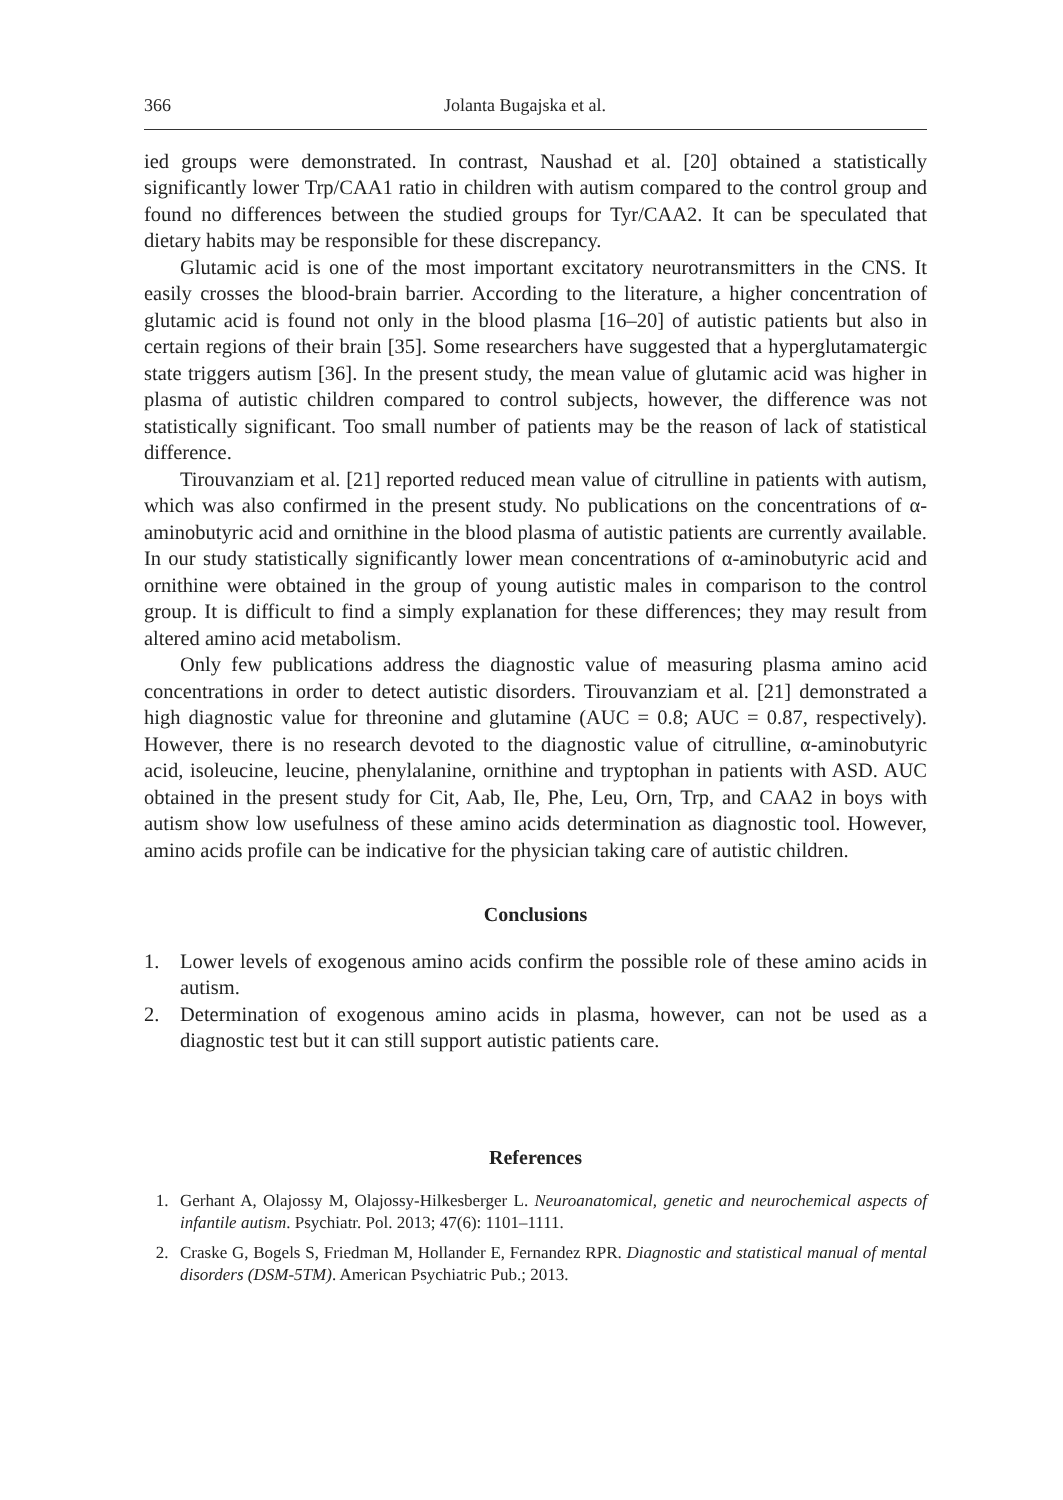366 Jolanta Bugajska et al.
ied groups were demonstrated. In contrast, Naushad et al. [20] obtained a statistically significantly lower Trp/CAA1 ratio in children with autism compared to the control group and found no differences between the studied groups for Tyr/CAA2. It can be speculated that dietary habits may be responsible for these discrepancy.
Glutamic acid is one of the most important excitatory neurotransmitters in the CNS. It easily crosses the blood-brain barrier. According to the literature, a higher concentration of glutamic acid is found not only in the blood plasma [16–20] of autistic patients but also in certain regions of their brain [35]. Some researchers have suggested that a hyperglutamatergic state triggers autism [36]. In the present study, the mean value of glutamic acid was higher in plasma of autistic children compared to control subjects, however, the difference was not statistically significant. Too small number of patients may be the reason of lack of statistical difference.
Tirouvanziam et al. [21] reported reduced mean value of citrulline in patients with autism, which was also confirmed in the present study. No publications on the concentrations of α-aminobutyric acid and ornithine in the blood plasma of autistic patients are currently available. In our study statistically significantly lower mean concentrations of α-aminobutyric acid and ornithine were obtained in the group of young autistic males in comparison to the control group. It is difficult to find a simply explanation for these differences; they may result from altered amino acid metabolism.
Only few publications address the diagnostic value of measuring plasma amino acid concentrations in order to detect autistic disorders. Tirouvanziam et al. [21] demonstrated a high diagnostic value for threonine and glutamine (AUC = 0.8; AUC = 0.87, respectively). However, there is no research devoted to the diagnostic value of citrulline, α-aminobutyric acid, isoleucine, leucine, phenylalanine, ornithine and tryptophan in patients with ASD. AUC obtained in the present study for Cit, Aab, Ile, Phe, Leu, Orn, Trp, and CAA2 in boys with autism show low usefulness of these amino acids determination as diagnostic tool. However, amino acids profile can be indicative for the physician taking care of autistic children.
Conclusions
1. Lower levels of exogenous amino acids confirm the possible role of these amino acids in autism.
2. Determination of exogenous amino acids in plasma, however, can not be used as a diagnostic test but it can still support autistic patients care.
References
1. Gerhant A, Olajossy M, Olajossy-Hilkesberger L. Neuroanatomical, genetic and neurochemical aspects of infantile autism. Psychiatr. Pol. 2013; 47(6): 1101–1111.
2. Craske G, Bogels S, Friedman M, Hollander E, Fernandez RPR. Diagnostic and statistical manual of mental disorders (DSM-5TM). American Psychiatric Pub.; 2013.